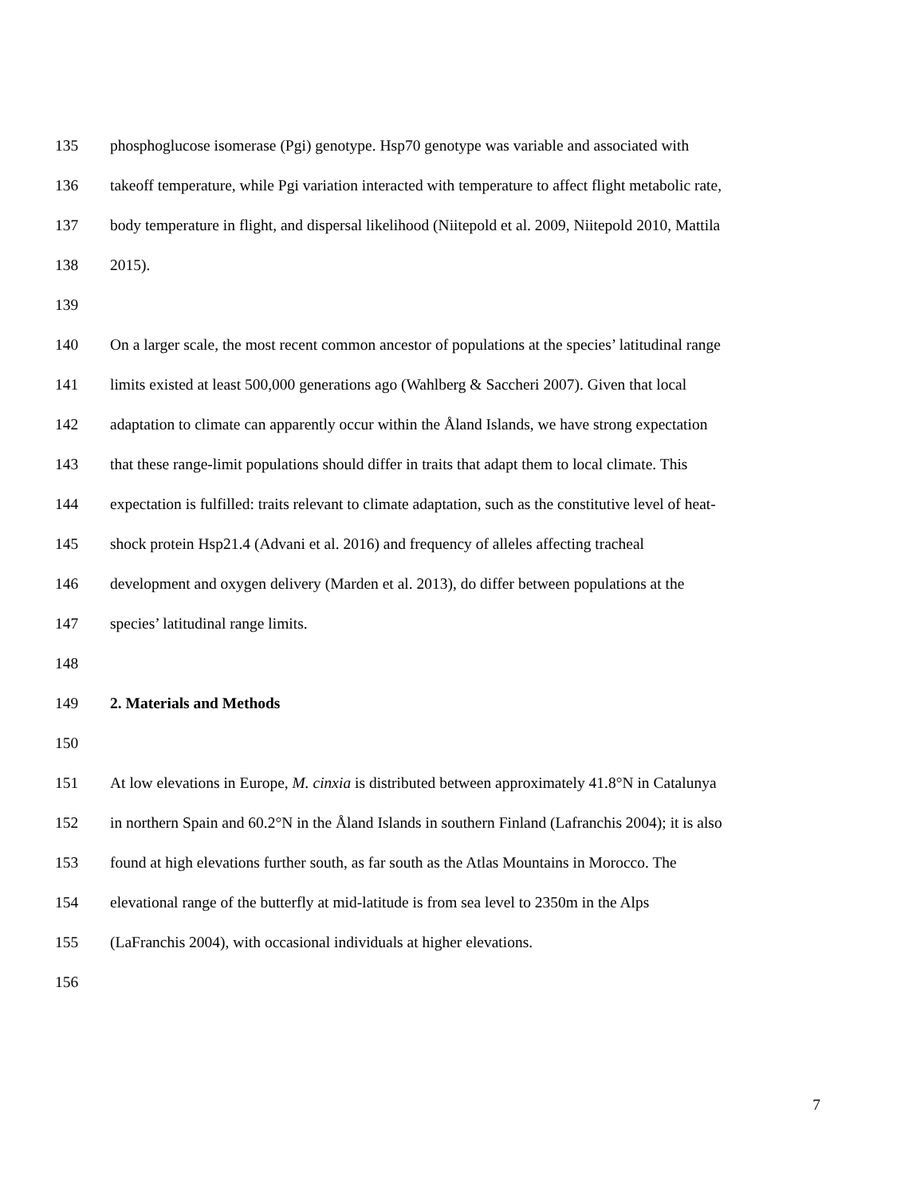135 phosphoglucose isomerase (Pgi) genotype. Hsp70 genotype was variable and associated with
136 takeoff temperature, while Pgi variation interacted with temperature to affect flight metabolic rate,
137 body temperature in flight, and dispersal likelihood (Niitepold et al. 2009, Niitepold 2010, Mattila
138 2015).
139
140 On a larger scale, the most recent common ancestor of populations at the species’ latitudinal range
141 limits existed at least 500,000 generations ago (Wahlberg & Saccheri 2007). Given that local
142 adaptation to climate can apparently occur within the Åland Islands, we have strong expectation
143 that these range-limit populations should differ in traits that adapt them to local climate. This
144 expectation is fulfilled: traits relevant to climate adaptation, such as the constitutive level of heat-
145 shock protein Hsp21.4 (Advani et al. 2016) and frequency of alleles affecting tracheal
146 development and oxygen delivery (Marden et al. 2013), do differ between populations at the
147 species’ latitudinal range limits.
148
149 2. Materials and Methods
150
151 At low elevations in Europe, M. cinxia is distributed between approximately 41.8°N in Catalunya
152 in northern Spain and 60.2°N in the Åland Islands in southern Finland (Lafranchis 2004); it is also
153 found at high elevations further south, as far south as the Atlas Mountains in Morocco. The
154 elevational range of the butterfly at mid-latitude is from sea level to 2350m in the Alps
155 (LaFranchis 2004), with occasional individuals at higher elevations.
156
7